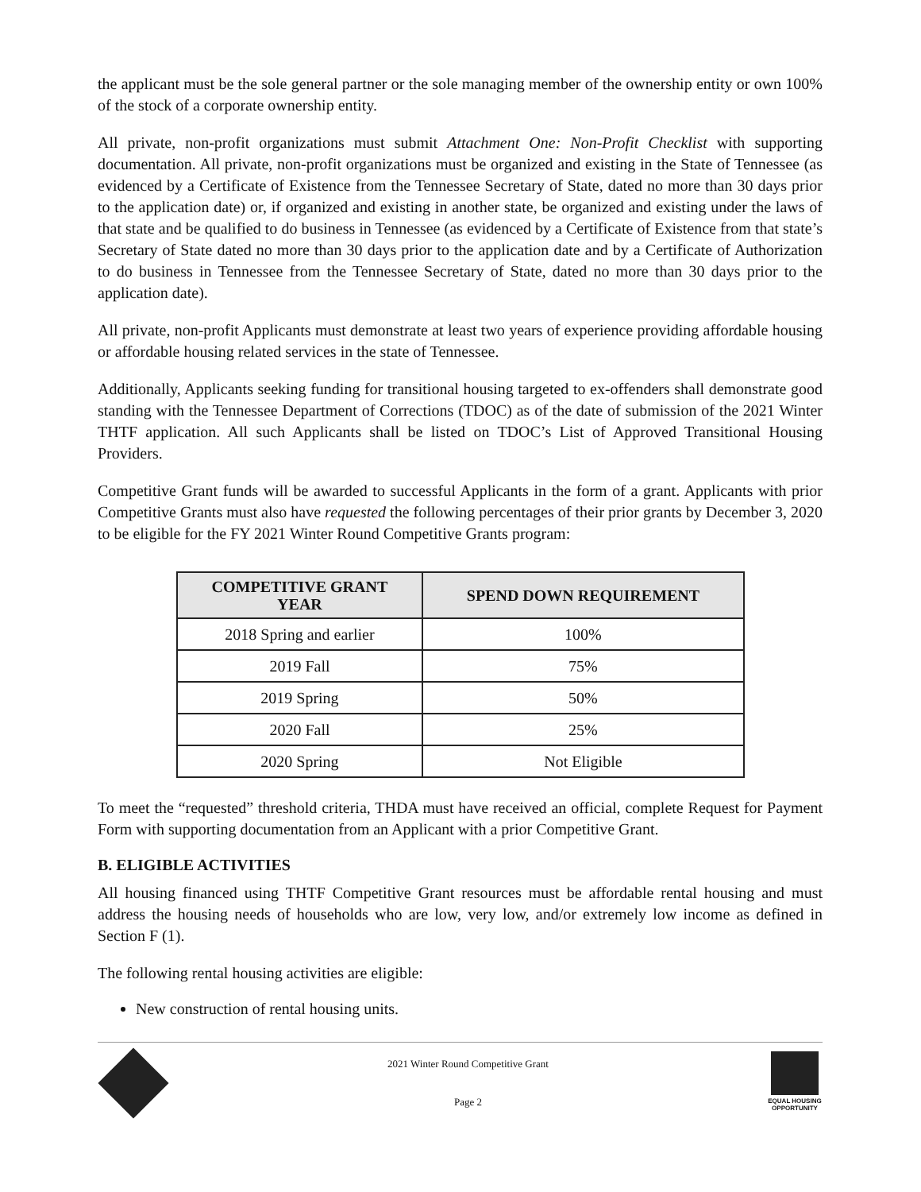the applicant must be the sole general partner or the sole managing member of the ownership entity or own 100% of the stock of a corporate ownership entity.
All private, non-profit organizations must submit Attachment One: Non-Profit Checklist with supporting documentation. All private, non-profit organizations must be organized and existing in the State of Tennessee (as evidenced by a Certificate of Existence from the Tennessee Secretary of State, dated no more than 30 days prior to the application date) or, if organized and existing in another state, be organized and existing under the laws of that state and be qualified to do business in Tennessee (as evidenced by a Certificate of Existence from that state’s Secretary of State dated no more than 30 days prior to the application date and by a Certificate of Authorization to do business in Tennessee from the Tennessee Secretary of State, dated no more than 30 days prior to the application date).
All private, non-profit Applicants must demonstrate at least two years of experience providing affordable housing or affordable housing related services in the state of Tennessee.
Additionally, Applicants seeking funding for transitional housing targeted to ex-offenders shall demonstrate good standing with the Tennessee Department of Corrections (TDOC) as of the date of submission of the 2021 Winter THTF application. All such Applicants shall be listed on TDOC’s List of Approved Transitional Housing Providers.
Competitive Grant funds will be awarded to successful Applicants in the form of a grant. Applicants with prior Competitive Grants must also have requested the following percentages of their prior grants by December 3, 2020 to be eligible for the FY 2021 Winter Round Competitive Grants program:
| COMPETITIVE GRANT YEAR | SPEND DOWN REQUIREMENT |
| --- | --- |
| 2018 Spring and earlier | 100% |
| 2019 Fall | 75% |
| 2019 Spring | 50% |
| 2020 Fall | 25% |
| 2020 Spring | Not Eligible |
To meet the “requested” threshold criteria, THDA must have received an official, complete Request for Payment Form with supporting documentation from an Applicant with a prior Competitive Grant.
B. ELIGIBLE ACTIVITIES
All housing financed using THTF Competitive Grant resources must be affordable rental housing and must address the housing needs of households who are low, very low, and/or extremely low income as defined in Section F (1).
The following rental housing activities are eligible:
New construction of rental housing units.
2021 Winter Round Competitive Grant
Page 2
EQUAL HOUSING OPPORTUNITY